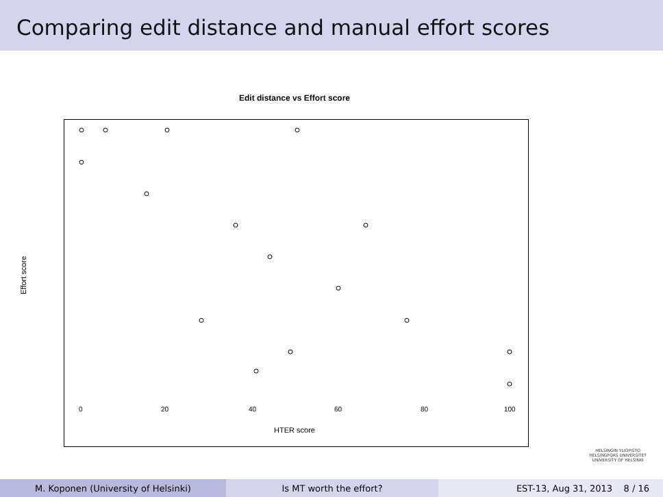Comparing edit distance and manual effort scores
Edit distance vs Effort score
Effort score
0 20 40 60 80 100
HTER score
HELSINGIN YLIOPISTO
HELSINGFORS UNIVERSITET
UNIVERSITY OF HELSINKI
M. Koponen (University of Helsinki) Is MT worth the effort? EST-13, Aug 31, 2013 8 / 16